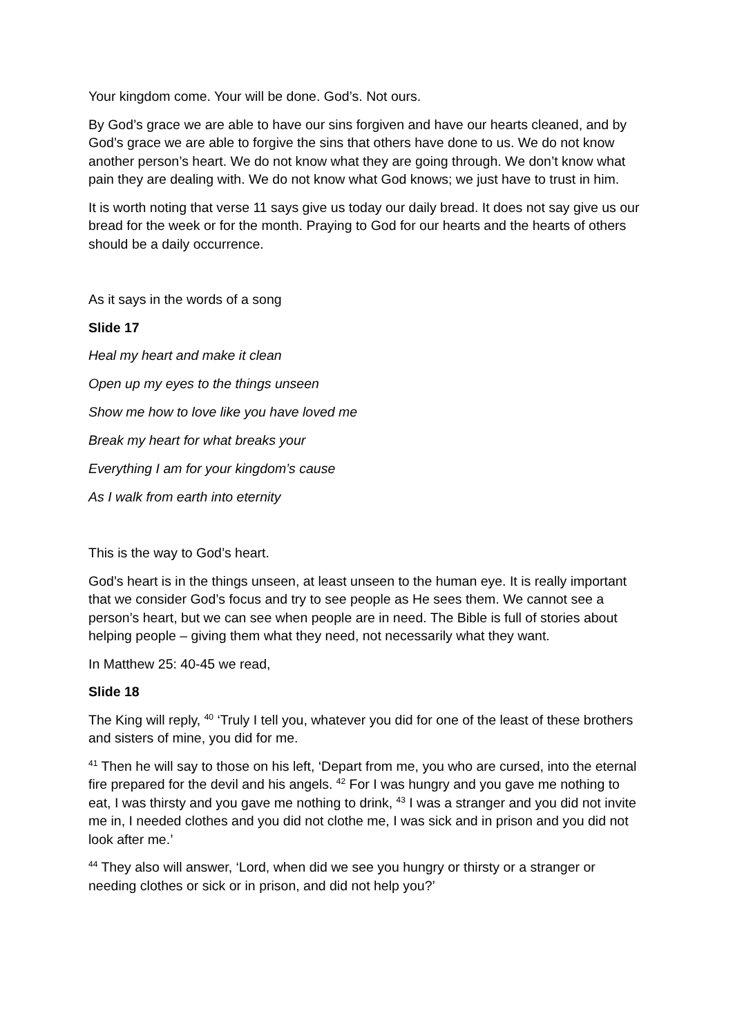Your kingdom come. Your will be done. God’s. Not ours.
By God’s grace we are able to have our sins forgiven and have our hearts cleaned, and by God’s grace we are able to forgive the sins that others have done to us. We do not know another person’s heart. We do not know what they are going through. We don’t know what pain they are dealing with. We do not know what God knows; we just have to trust in him.
It is worth noting that verse 11 says give us today our daily bread. It does not say give us our bread for the week or for the month. Praying to God for our hearts and the hearts of others should be a daily occurrence.
As it says in the words of a song
Slide 17
Heal my heart and make it clean
Open up my eyes to the things unseen
Show me how to love like you have loved me
Break my heart for what breaks your
Everything I am for your kingdom’s cause
As I walk from earth into eternity
This is the way to God’s heart.
God’s heart is in the things unseen, at least unseen to the human eye. It is really important that we consider God’s focus and try to see people as He sees them. We cannot see a person’s heart, but we can see when people are in need. The Bible is full of stories about helping people – giving them what they need, not necessarily what they want.
In Matthew 25: 40-45 we read,
Slide 18
The King will reply, <sup>40</sup> ‘Truly I tell you, whatever you did for one of the least of these brothers and sisters of mine, you did for me.
<sup>41</sup> Then he will say to those on his left, ‘Depart from me, you who are cursed, into the eternal fire prepared for the devil and his angels. <sup>42</sup> For I was hungry and you gave me nothing to eat, I was thirsty and you gave me nothing to drink, <sup>43</sup> I was a stranger and you did not invite me in, I needed clothes and you did not clothe me, I was sick and in prison and you did not look after me.’
<sup>44</sup> They also will answer, ‘Lord, when did we see you hungry or thirsty or a stranger or needing clothes or sick or in prison, and did not help you?’